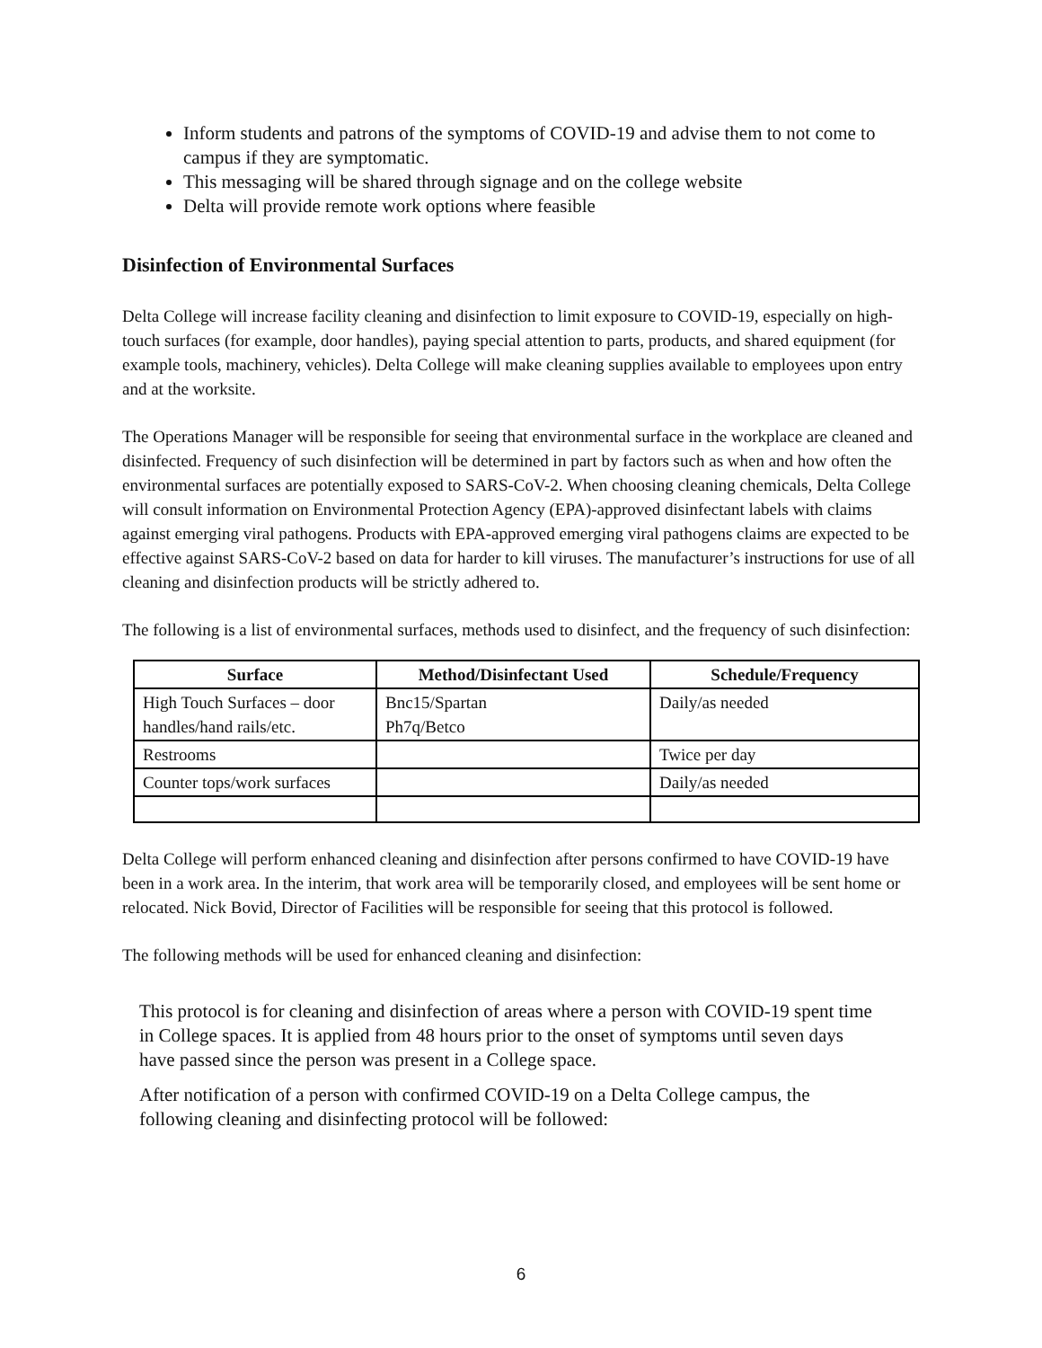Inform students and patrons of the symptoms of COVID-19 and advise them to not come to campus if they are symptomatic.
This messaging will be shared through signage and on the college website
Delta will provide remote work options where feasible
Disinfection of Environmental Surfaces
Delta College will increase facility cleaning and disinfection to limit exposure to COVID-19, especially on high-touch surfaces (for example, door handles), paying special attention to parts, products, and shared equipment (for example tools, machinery, vehicles). Delta College will make cleaning supplies available to employees upon entry and at the worksite.
The Operations Manager will be responsible for seeing that environmental surface in the workplace are cleaned and disinfected. Frequency of such disinfection will be determined in part by factors such as when and how often the environmental surfaces are potentially exposed to SARS-CoV-2. When choosing cleaning chemicals, Delta College will consult information on Environmental Protection Agency (EPA)-approved disinfectant labels with claims against emerging viral pathogens. Products with EPA-approved emerging viral pathogens claims are expected to be effective against SARS-CoV-2 based on data for harder to kill viruses. The manufacturer’s instructions for use of all cleaning and disinfection products will be strictly adhered to.
The following is a list of environmental surfaces, methods used to disinfect, and the frequency of such disinfection:
| Surface | Method/Disinfectant Used | Schedule/Frequency |
| --- | --- | --- |
| High Touch Surfaces – door handles/hand rails/etc. | Bnc15/Spartan Ph7q/Betco | Daily/as needed |
| Restrooms | | Twice per day |
| Counter tops/work surfaces | | Daily/as needed |
Delta College will perform enhanced cleaning and disinfection after persons confirmed to have COVID-19 have been in a work area. In the interim, that work area will be temporarily closed, and employees will be sent home or relocated. Nick Bovid, Director of Facilities will be responsible for seeing that this protocol is followed.
The following methods will be used for enhanced cleaning and disinfection:
This protocol is for cleaning and disinfection of areas where a person with COVID-19 spent time in College spaces. It is applied from 48 hours prior to the onset of symptoms until seven days have passed since the person was present in a College space.
After notification of a person with confirmed COVID-19 on a Delta College campus, the following cleaning and disinfecting protocol will be followed:
6